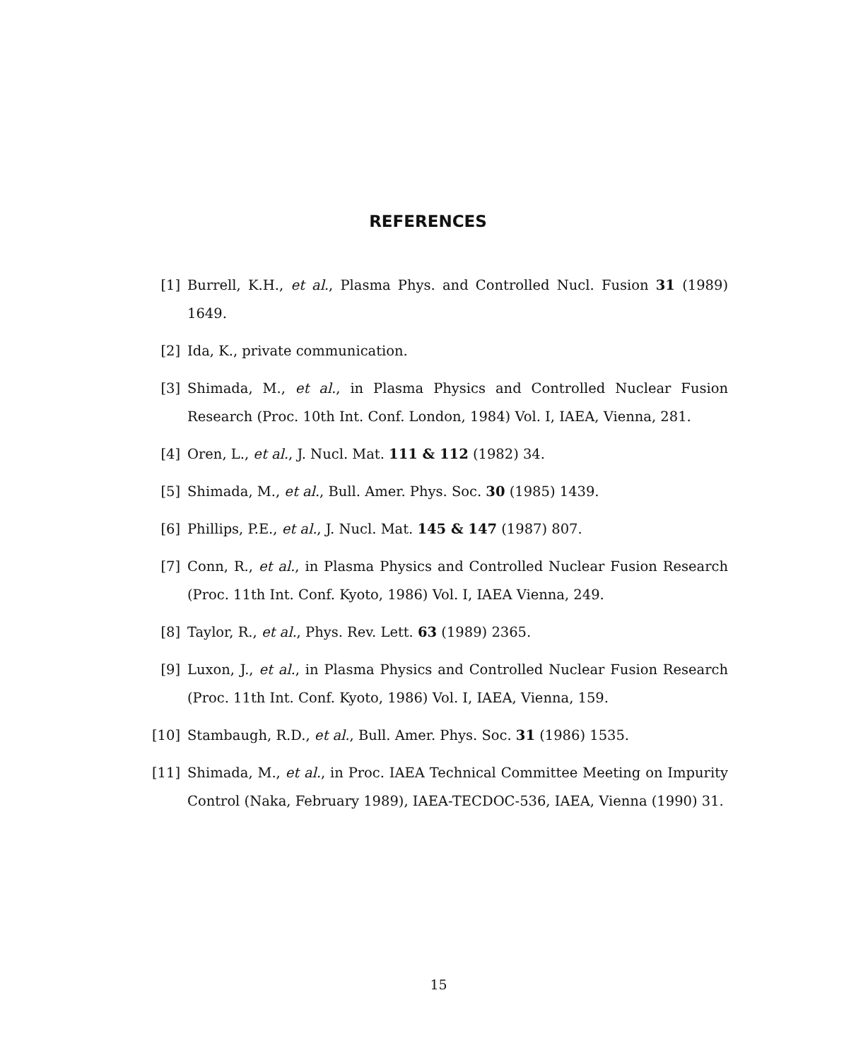REFERENCES
[1] Burrell, K.H., et al., Plasma Phys. and Controlled Nucl. Fusion 31 (1989) 1649.
[2] Ida, K., private communication.
[3] Shimada, M., et al., in Plasma Physics and Controlled Nuclear Fusion Research (Proc. 10th Int. Conf. London, 1984) Vol. I, IAEA, Vienna, 281.
[4] Oren, L., et al., J. Nucl. Mat. 111 & 112 (1982) 34.
[5] Shimada, M., et al., Bull. Amer. Phys. Soc. 30 (1985) 1439.
[6] Phillips, P.E., et al., J. Nucl. Mat. 145 & 147 (1987) 807.
[7] Conn, R., et al., in Plasma Physics and Controlled Nuclear Fusion Research (Proc. 11th Int. Conf. Kyoto, 1986) Vol. I, IAEA Vienna, 249.
[8] Taylor, R., et al., Phys. Rev. Lett. 63 (1989) 2365.
[9] Luxon, J., et al., in Plasma Physics and Controlled Nuclear Fusion Research (Proc. 11th Int. Conf. Kyoto, 1986) Vol. I, IAEA, Vienna, 159.
[10] Stambaugh, R.D., et al., Bull. Amer. Phys. Soc. 31 (1986) 1535.
[11] Shimada, M., et al., in Proc. IAEA Technical Committee Meeting on Impurity Control (Naka, February 1989), IAEA-TECDOC-536, IAEA, Vienna (1990) 31.
15